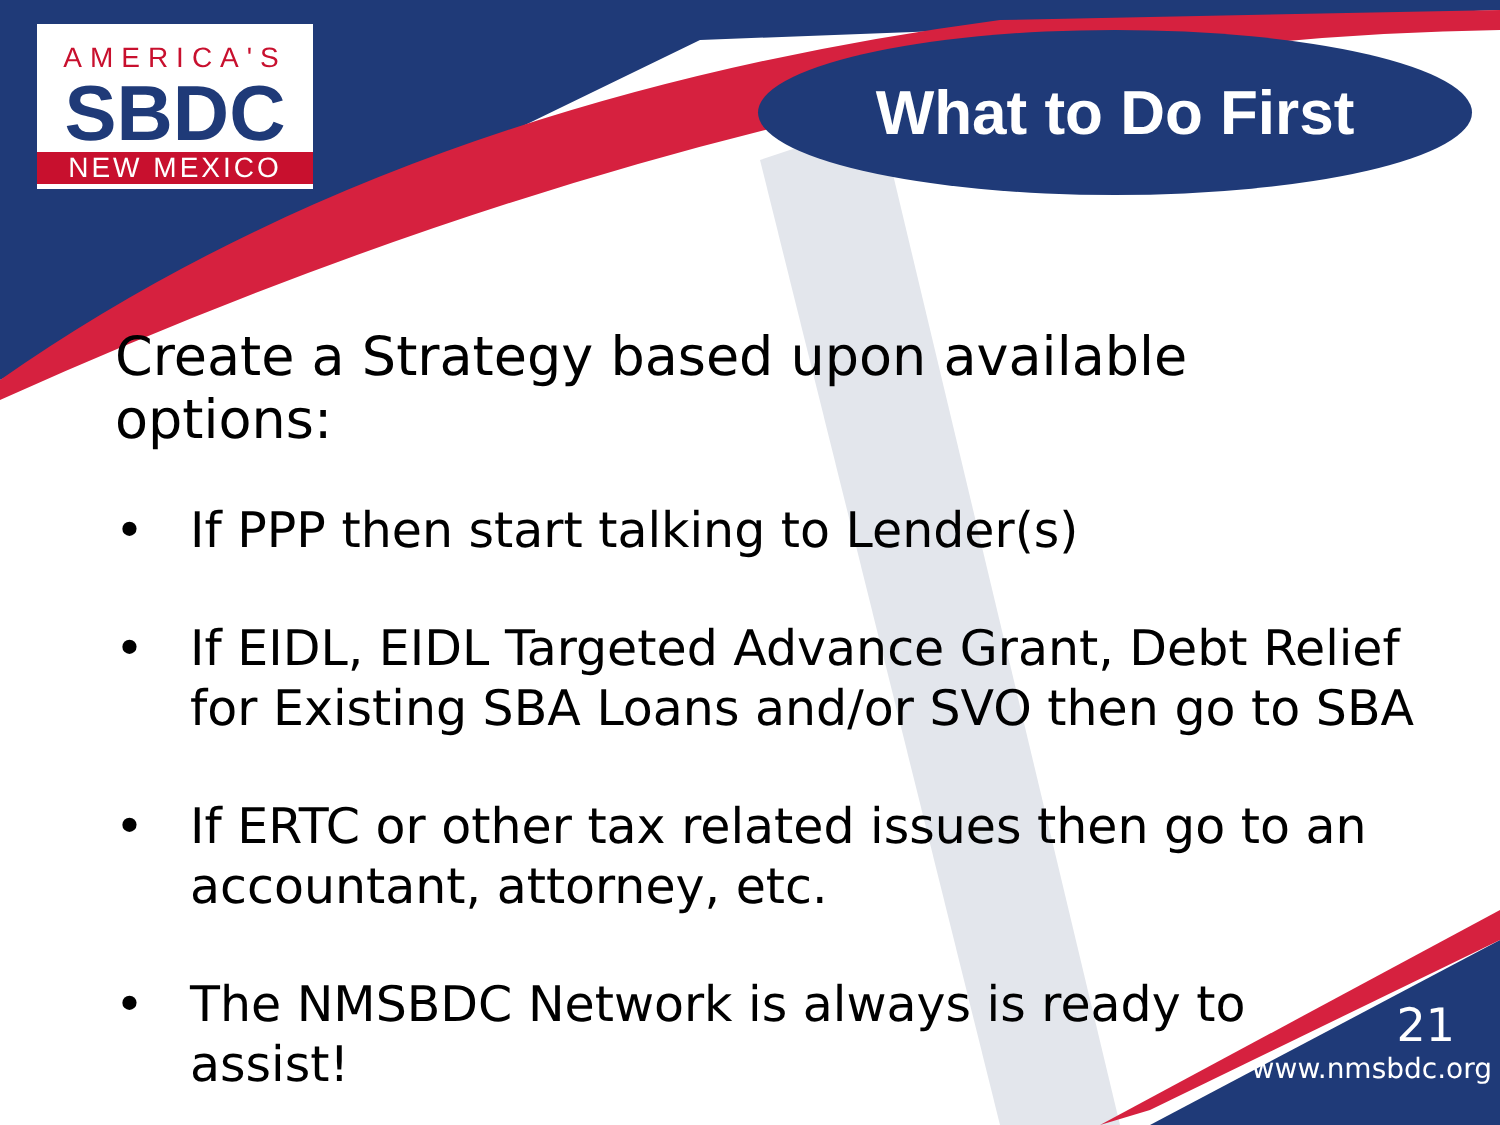AMERICA'S
SBDC
NEW MEXICO
What to Do First
Create a Strategy based upon available options:
• If PPP then start talking to Lender(s)
• If EIDL, EIDL Targeted Advance Grant, Debt Relief for Existing SBA Loans and/or SVO then go to SBA
• If ERTC or other tax related issues then go to an accountant, attorney, etc.
• The NMSBDC Network is always is ready to assist!
21
www.nmsbdc.org